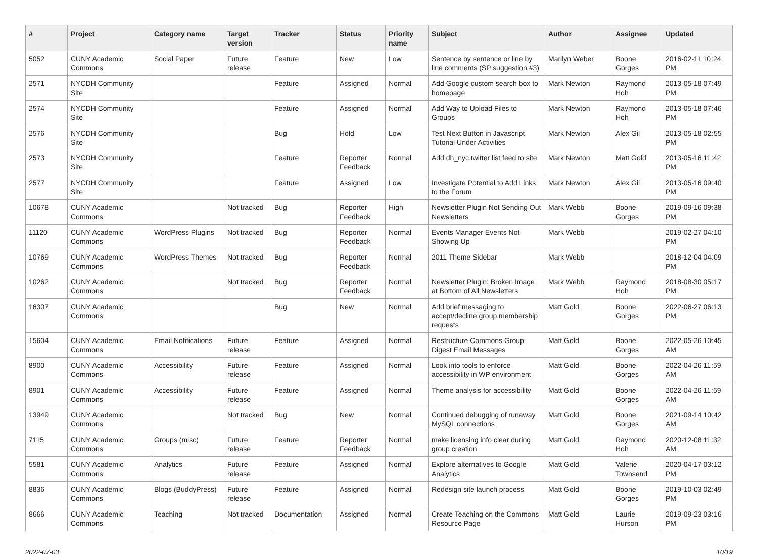| # | Project | Category name | Target version | Tracker | Status | Priority name | Subject | Author | Assignee | Updated |
| --- | --- | --- | --- | --- | --- | --- | --- | --- | --- | --- |
| 5052 | CUNY Academic Commons | Social Paper | Future release | Feature | New | Low | Sentence by sentence or line by line comments (SP suggestion #3) | Marilyn Weber | Boone Gorges | 2016-02-11 10:24 PM |
| 2571 | NYCDH Community Site | | | Feature | Assigned | Normal | Add Google custom search box to homepage | Mark Newton | Raymond Hoh | 2013-05-18 07:49 PM |
| 2574 | NYCDH Community Site | | | Feature | Assigned | Normal | Add Way to Upload Files to Groups | Mark Newton | Raymond Hoh | 2013-05-18 07:46 PM |
| 2576 | NYCDH Community Site | | | Bug | Hold | Low | Test Next Button in Javascript Tutorial Under Activities | Mark Newton | Alex Gil | 2013-05-18 02:55 PM |
| 2573 | NYCDH Community Site | | | Feature | Reporter Feedback | Normal | Add dh_nyc twitter list feed to site | Mark Newton | Matt Gold | 2013-05-16 11:42 PM |
| 2577 | NYCDH Community Site | | | Feature | Assigned | Low | Investigate Potential to Add Links to the Forum | Mark Newton | Alex Gil | 2013-05-16 09:40 PM |
| 10678 | CUNY Academic Commons | | Not tracked | Bug | Reporter Feedback | High | Newsletter Plugin Not Sending Out Newsletters | Mark Webb | Boone Gorges | 2019-09-16 09:38 PM |
| 11120 | CUNY Academic Commons | WordPress Plugins | Not tracked | Bug | Reporter Feedback | Normal | Events Manager Events Not Showing Up | Mark Webb | | 2019-02-27 04:10 PM |
| 10769 | CUNY Academic Commons | WordPress Themes | Not tracked | Bug | Reporter Feedback | Normal | 2011 Theme Sidebar | Mark Webb | | 2018-12-04 04:09 PM |
| 10262 | CUNY Academic Commons | | Not tracked | Bug | Reporter Feedback | Normal | Newsletter Plugin: Broken Image at Bottom of All Newsletters | Mark Webb | Raymond Hoh | 2018-08-30 05:17 PM |
| 16307 | CUNY Academic Commons | | | Bug | New | Normal | Add brief messaging to accept/decline group membership requests | Matt Gold | Boone Gorges | 2022-06-27 06:13 PM |
| 15604 | CUNY Academic Commons | Email Notifications | Future release | Feature | Assigned | Normal | Restructure Commons Group Digest Email Messages | Matt Gold | Boone Gorges | 2022-05-26 10:45 AM |
| 8900 | CUNY Academic Commons | Accessibility | Future release | Feature | Assigned | Normal | Look into tools to enforce accessibility in WP environment | Matt Gold | Boone Gorges | 2022-04-26 11:59 AM |
| 8901 | CUNY Academic Commons | Accessibility | Future release | Feature | Assigned | Normal | Theme analysis for accessibility | Matt Gold | Boone Gorges | 2022-04-26 11:59 AM |
| 13949 | CUNY Academic Commons | | Not tracked | Bug | New | Normal | Continued debugging of runaway MySQL connections | Matt Gold | Boone Gorges | 2021-09-14 10:42 AM |
| 7115 | CUNY Academic Commons | Groups (misc) | Future release | Feature | Reporter Feedback | Normal | make licensing info clear during group creation | Matt Gold | Raymond Hoh | 2020-12-08 11:32 AM |
| 5581 | CUNY Academic Commons | Analytics | Future release | Feature | Assigned | Normal | Explore alternatives to Google Analytics | Matt Gold | Valerie Townsend | 2020-04-17 03:12 PM |
| 8836 | CUNY Academic Commons | Blogs (BuddyPress) | Future release | Feature | Assigned | Normal | Redesign site launch process | Matt Gold | Boone Gorges | 2019-10-03 02:49 PM |
| 8666 | CUNY Academic Commons | Teaching | Not tracked | Documentation | Assigned | Normal | Create Teaching on the Commons Resource Page | Matt Gold | Laurie Hurson | 2019-09-23 03:16 PM |
2022-07-03 10/19